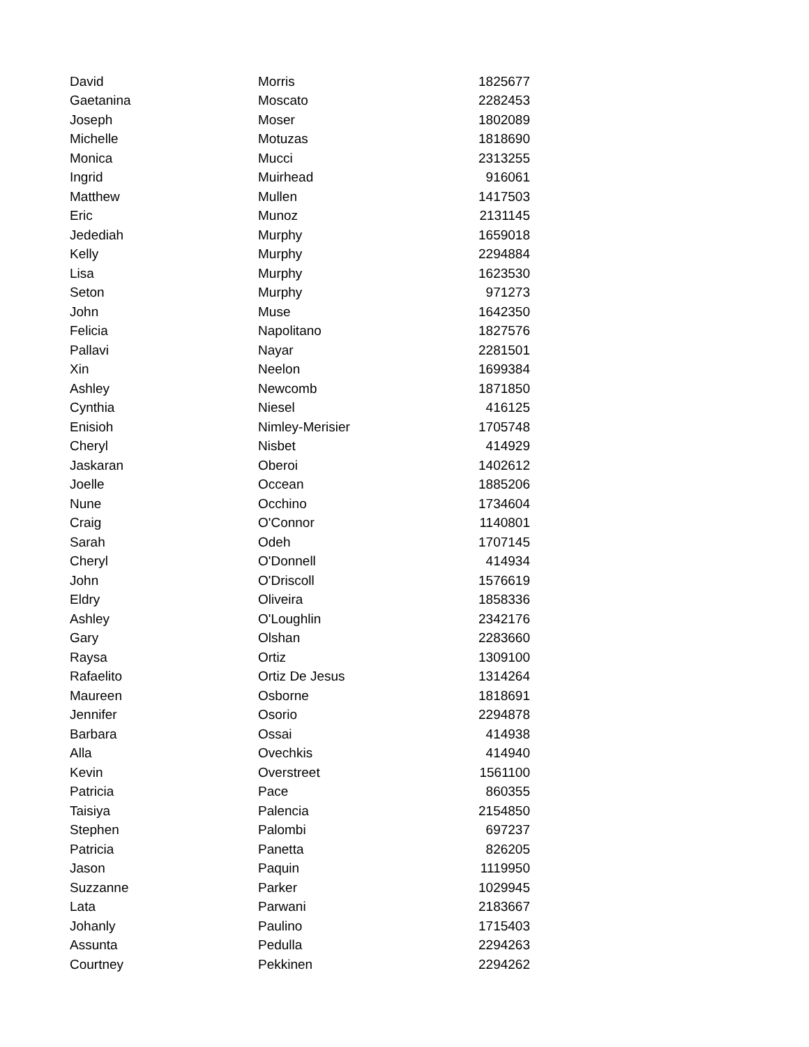| David | Morris | 1825677 |
| Gaetanina | Moscato | 2282453 |
| Joseph | Moser | 1802089 |
| Michelle | Motuzas | 1818690 |
| Monica | Mucci | 2313255 |
| Ingrid | Muirhead | 916061 |
| Matthew | Mullen | 1417503 |
| Eric | Munoz | 2131145 |
| Jedediah | Murphy | 1659018 |
| Kelly | Murphy | 2294884 |
| Lisa | Murphy | 1623530 |
| Seton | Murphy | 971273 |
| John | Muse | 1642350 |
| Felicia | Napolitano | 1827576 |
| Pallavi | Nayar | 2281501 |
| Xin | Neelon | 1699384 |
| Ashley | Newcomb | 1871850 |
| Cynthia | Niesel | 416125 |
| Enisioh | Nimley-Merisier | 1705748 |
| Cheryl | Nisbet | 414929 |
| Jaskaran | Oberoi | 1402612 |
| Joelle | Occean | 1885206 |
| Nune | Occhino | 1734604 |
| Craig | O'Connor | 1140801 |
| Sarah | Odeh | 1707145 |
| Cheryl | O'Donnell | 414934 |
| John | O'Driscoll | 1576619 |
| Eldry | Oliveira | 1858336 |
| Ashley | O'Loughlin | 2342176 |
| Gary | Olshan | 2283660 |
| Raysa | Ortiz | 1309100 |
| Rafaelito | Ortiz De Jesus | 1314264 |
| Maureen | Osborne | 1818691 |
| Jennifer | Osorio | 2294878 |
| Barbara | Ossai | 414938 |
| Alla | Ovechkis | 414940 |
| Kevin | Overstreet | 1561100 |
| Patricia | Pace | 860355 |
| Taisiya | Palencia | 2154850 |
| Stephen | Palombi | 697237 |
| Patricia | Panetta | 826205 |
| Jason | Paquin | 1119950 |
| Suzzanne | Parker | 1029945 |
| Lata | Parwani | 2183667 |
| Johanly | Paulino | 1715403 |
| Assunta | Pedulla | 2294263 |
| Courtney | Pekkinen | 2294262 |